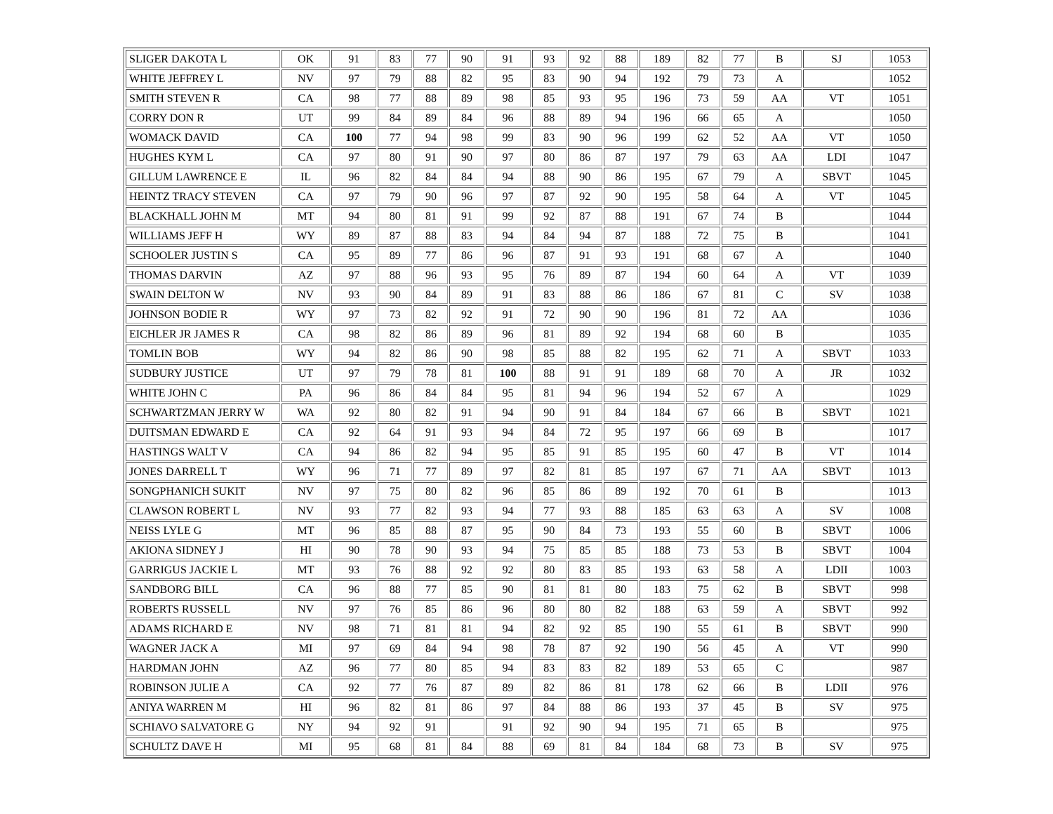| SLIGER DAKOTA L | OK | 91 | 83 | 77 | 90 | 91 | 93 | 92 | 88 | 189 | 82 | 77 | B | SJ | 1053 |
| WHITE JEFFREY L | NV | 97 | 79 | 88 | 82 | 95 | 83 | 90 | 94 | 192 | 79 | 73 | A | | 1052 |
| SMITH STEVEN R | CA | 98 | 77 | 88 | 89 | 98 | 85 | 93 | 95 | 196 | 73 | 59 | AA | VT | 1051 |
| CORRY DON R | UT | 99 | 84 | 89 | 84 | 96 | 88 | 89 | 94 | 196 | 66 | 65 | A | | 1050 |
| WOMACK DAVID | CA | 100 | 77 | 94 | 98 | 99 | 83 | 90 | 96 | 199 | 62 | 52 | AA | VT | 1050 |
| HUGHES KYM L | CA | 97 | 80 | 91 | 90 | 97 | 80 | 86 | 87 | 197 | 79 | 63 | AA | LDI | 1047 |
| GILLUM LAWRENCE E | IL | 96 | 82 | 84 | 84 | 94 | 88 | 90 | 86 | 195 | 67 | 79 | A | SBVT | 1045 |
| HEINTZ TRACY STEVEN | CA | 97 | 79 | 90 | 96 | 97 | 87 | 92 | 90 | 195 | 58 | 64 | A | VT | 1045 |
| BLACKHALL JOHN M | MT | 94 | 80 | 81 | 91 | 99 | 92 | 87 | 88 | 191 | 67 | 74 | B | | 1044 |
| WILLIAMS JEFF H | WY | 89 | 87 | 88 | 83 | 94 | 84 | 94 | 87 | 188 | 72 | 75 | B | | 1041 |
| SCHOOLER JUSTIN S | CA | 95 | 89 | 77 | 86 | 96 | 87 | 91 | 93 | 191 | 68 | 67 | A | | 1040 |
| THOMAS DARVIN | AZ | 97 | 88 | 96 | 93 | 95 | 76 | 89 | 87 | 194 | 60 | 64 | A | VT | 1039 |
| SWAIN DELTON W | NV | 93 | 90 | 84 | 89 | 91 | 83 | 88 | 86 | 186 | 67 | 81 | C | SV | 1038 |
| JOHNSON BODIE R | WY | 97 | 73 | 82 | 92 | 91 | 72 | 90 | 90 | 196 | 81 | 72 | AA | | 1036 |
| EICHLER JR JAMES R | CA | 98 | 82 | 86 | 89 | 96 | 81 | 89 | 92 | 194 | 68 | 60 | B | | 1035 |
| TOMLIN BOB | WY | 94 | 82 | 86 | 90 | 98 | 85 | 88 | 82 | 195 | 62 | 71 | A | SBVT | 1033 |
| SUDBURY JUSTICE | UT | 97 | 79 | 78 | 81 | 100 | 88 | 91 | 91 | 189 | 68 | 70 | A | JR | 1032 |
| WHITE JOHN C | PA | 96 | 86 | 84 | 84 | 95 | 81 | 94 | 96 | 194 | 52 | 67 | A | | 1029 |
| SCHWARTZMAN JERRY W | WA | 92 | 80 | 82 | 91 | 94 | 90 | 91 | 84 | 184 | 67 | 66 | B | SBVT | 1021 |
| DUITSMAN EDWARD E | CA | 92 | 64 | 91 | 93 | 94 | 84 | 72 | 95 | 197 | 66 | 69 | B | | 1017 |
| HASTINGS WALT V | CA | 94 | 86 | 82 | 94 | 95 | 85 | 91 | 85 | 195 | 60 | 47 | B | VT | 1014 |
| JONES DARRELL T | WY | 96 | 71 | 77 | 89 | 97 | 82 | 81 | 85 | 197 | 67 | 71 | AA | SBVT | 1013 |
| SONGPHANICH SUKIT | NV | 97 | 75 | 80 | 82 | 96 | 85 | 86 | 89 | 192 | 70 | 61 | B | | 1013 |
| CLAWSON ROBERT L | NV | 93 | 77 | 82 | 93 | 94 | 77 | 93 | 88 | 185 | 63 | 63 | A | SV | 1008 |
| NEISS LYLE G | MT | 96 | 85 | 88 | 87 | 95 | 90 | 84 | 73 | 193 | 55 | 60 | B | SBVT | 1006 |
| AKIONA SIDNEY J | HI | 90 | 78 | 90 | 93 | 94 | 75 | 85 | 85 | 188 | 73 | 53 | B | SBVT | 1004 |
| GARRIGUS JACKIE L | MT | 93 | 76 | 88 | 92 | 92 | 80 | 83 | 85 | 193 | 63 | 58 | A | LDII | 1003 |
| SANDBORG BILL | CA | 96 | 88 | 77 | 85 | 90 | 81 | 81 | 80 | 183 | 75 | 62 | B | SBVT | 998 |
| ROBERTS RUSSELL | NV | 97 | 76 | 85 | 86 | 96 | 80 | 80 | 82 | 188 | 63 | 59 | A | SBVT | 992 |
| ADAMS RICHARD E | NV | 98 | 71 | 81 | 81 | 94 | 82 | 92 | 85 | 190 | 55 | 61 | B | SBVT | 990 |
| WAGNER JACK A | MI | 97 | 69 | 84 | 94 | 98 | 78 | 87 | 92 | 190 | 56 | 45 | A | VT | 990 |
| HARDMAN JOHN | AZ | 96 | 77 | 80 | 85 | 94 | 83 | 83 | 82 | 189 | 53 | 65 | C | | 987 |
| ROBINSON JULIE A | CA | 92 | 77 | 76 | 87 | 89 | 82 | 86 | 81 | 178 | 62 | 66 | B | LDII | 976 |
| ANIYA WARREN M | HI | 96 | 82 | 81 | 86 | 97 | 84 | 88 | 86 | 193 | 37 | 45 | B | SV | 975 |
| SCHIAVO SALVATORE G | NY | 94 | 92 | 91 | | 91 | 92 | 90 | 94 | 195 | 71 | 65 | B | | 975 |
| SCHULTZ DAVE H | MI | 95 | 68 | 81 | 84 | 88 | 69 | 81 | 84 | 184 | 68 | 73 | B | SV | 975 |